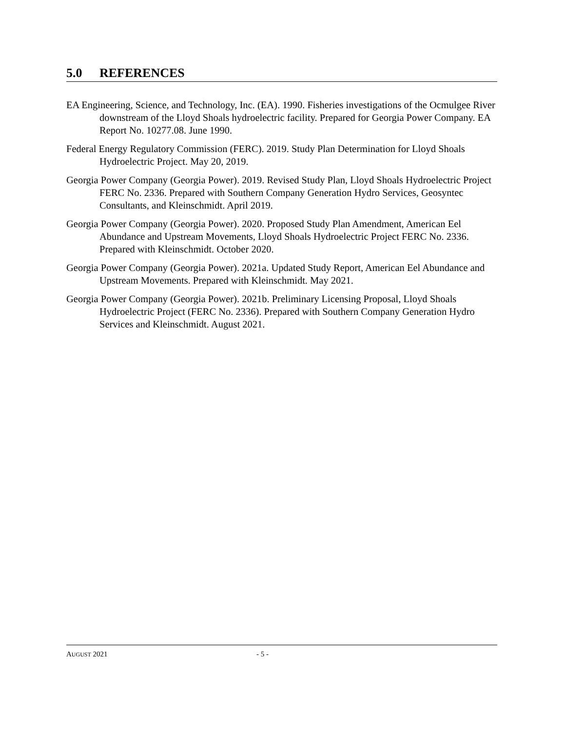5.0 REFERENCES
EA Engineering, Science, and Technology, Inc. (EA). 1990. Fisheries investigations of the Ocmulgee River downstream of the Lloyd Shoals hydroelectric facility. Prepared for Georgia Power Company. EA Report No. 10277.08. June 1990.
Federal Energy Regulatory Commission (FERC). 2019. Study Plan Determination for Lloyd Shoals Hydroelectric Project. May 20, 2019.
Georgia Power Company (Georgia Power). 2019. Revised Study Plan, Lloyd Shoals Hydroelectric Project FERC No. 2336. Prepared with Southern Company Generation Hydro Services, Geosyntec Consultants, and Kleinschmidt. April 2019.
Georgia Power Company (Georgia Power). 2020. Proposed Study Plan Amendment, American Eel Abundance and Upstream Movements, Lloyd Shoals Hydroelectric Project FERC No. 2336. Prepared with Kleinschmidt. October 2020.
Georgia Power Company (Georgia Power). 2021a. Updated Study Report, American Eel Abundance and Upstream Movements. Prepared with Kleinschmidt. May 2021.
Georgia Power Company (Georgia Power). 2021b. Preliminary Licensing Proposal, Lloyd Shoals Hydroelectric Project (FERC No. 2336). Prepared with Southern Company Generation Hydro Services and Kleinschmidt. August 2021.
AUGUST 2021 - 5 -